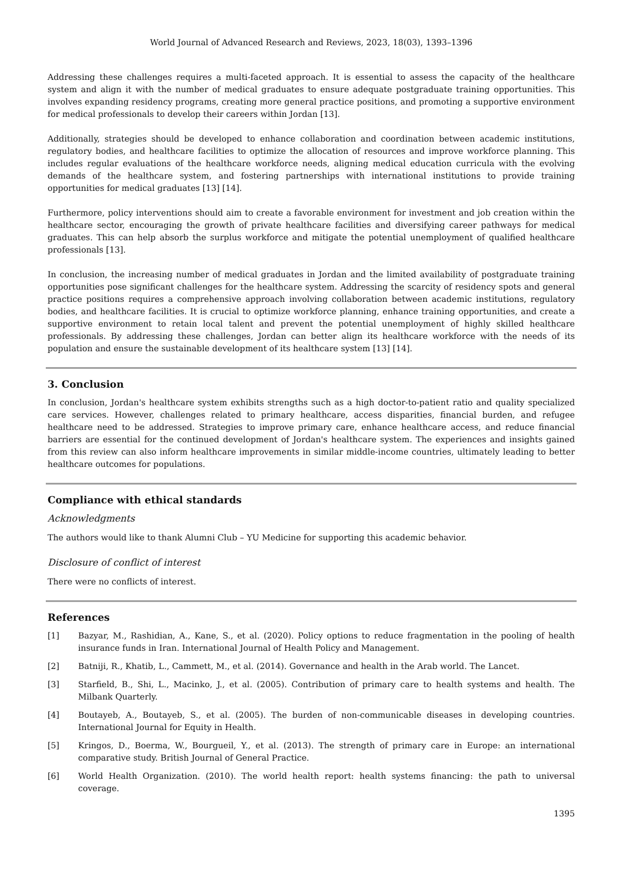World Journal of Advanced Research and Reviews, 2023, 18(03), 1393–1396
Addressing these challenges requires a multi-faceted approach. It is essential to assess the capacity of the healthcare system and align it with the number of medical graduates to ensure adequate postgraduate training opportunities. This involves expanding residency programs, creating more general practice positions, and promoting a supportive environment for medical professionals to develop their careers within Jordan [13].
Additionally, strategies should be developed to enhance collaboration and coordination between academic institutions, regulatory bodies, and healthcare facilities to optimize the allocation of resources and improve workforce planning. This includes regular evaluations of the healthcare workforce needs, aligning medical education curricula with the evolving demands of the healthcare system, and fostering partnerships with international institutions to provide training opportunities for medical graduates [13] [14].
Furthermore, policy interventions should aim to create a favorable environment for investment and job creation within the healthcare sector, encouraging the growth of private healthcare facilities and diversifying career pathways for medical graduates. This can help absorb the surplus workforce and mitigate the potential unemployment of qualified healthcare professionals [13].
In conclusion, the increasing number of medical graduates in Jordan and the limited availability of postgraduate training opportunities pose significant challenges for the healthcare system. Addressing the scarcity of residency spots and general practice positions requires a comprehensive approach involving collaboration between academic institutions, regulatory bodies, and healthcare facilities. It is crucial to optimize workforce planning, enhance training opportunities, and create a supportive environment to retain local talent and prevent the potential unemployment of highly skilled healthcare professionals. By addressing these challenges, Jordan can better align its healthcare workforce with the needs of its population and ensure the sustainable development of its healthcare system [13] [14].
3. Conclusion
In conclusion, Jordan's healthcare system exhibits strengths such as a high doctor-to-patient ratio and quality specialized care services. However, challenges related to primary healthcare, access disparities, financial burden, and refugee healthcare need to be addressed. Strategies to improve primary care, enhance healthcare access, and reduce financial barriers are essential for the continued development of Jordan's healthcare system. The experiences and insights gained from this review can also inform healthcare improvements in similar middle-income countries, ultimately leading to better healthcare outcomes for populations.
Compliance with ethical standards
Acknowledgments
The authors would like to thank Alumni Club – YU Medicine for supporting this academic behavior.
Disclosure of conflict of interest
There were no conflicts of interest.
References
[1] Bazyar, M., Rashidian, A., Kane, S., et al. (2020). Policy options to reduce fragmentation in the pooling of health insurance funds in Iran. International Journal of Health Policy and Management.
[2] Batniji, R., Khatib, L., Cammett, M., et al. (2014). Governance and health in the Arab world. The Lancet.
[3] Starfield, B., Shi, L., Macinko, J., et al. (2005). Contribution of primary care to health systems and health. The Milbank Quarterly.
[4] Boutayeb, A., Boutayeb, S., et al. (2005). The burden of non-communicable diseases in developing countries. International Journal for Equity in Health.
[5] Kringos, D., Boerma, W., Bourgueil, Y., et al. (2013). The strength of primary care in Europe: an international comparative study. British Journal of General Practice.
[6] World Health Organization. (2010). The world health report: health systems financing: the path to universal coverage.
1395